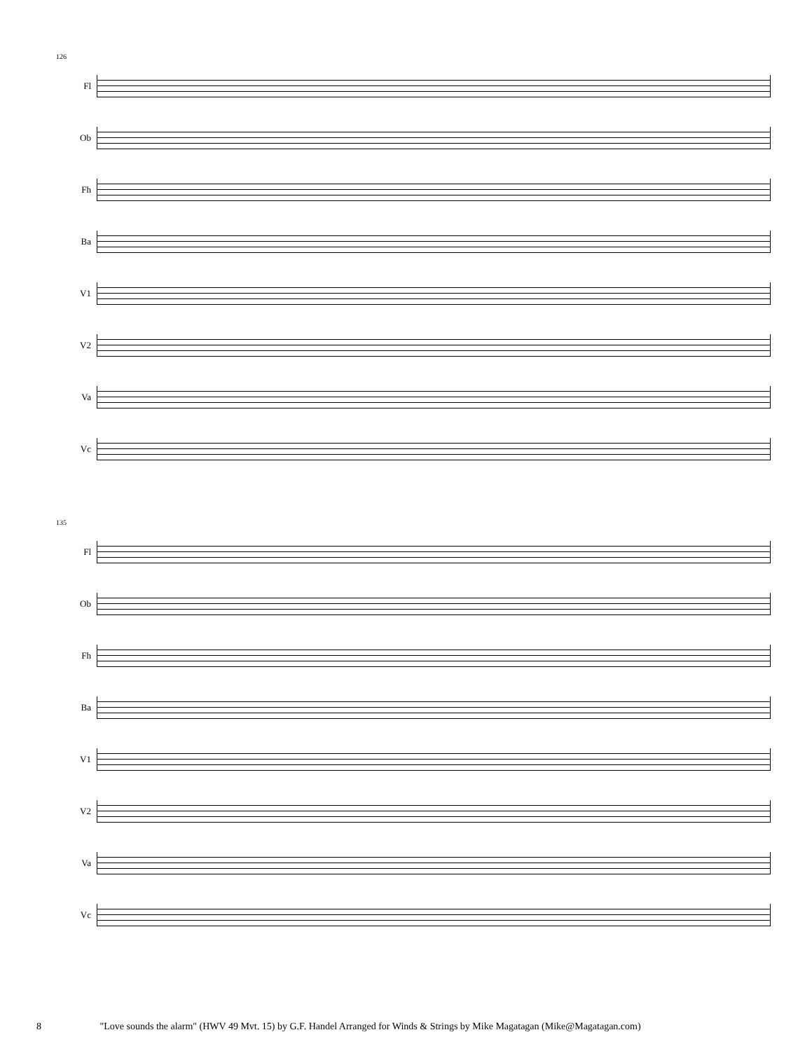126
Fl
Ob
Fh
Ba
V1
V2
Va
Vc
135
Fl
Ob
Fh
Ba
V1
V2
Va
Vc
8 "Love sounds the alarm" (HWV 49 Mvt. 15) by G.F. Handel Arranged for Winds & Strings by Mike Magatagan (Mike@Magatagan.com)